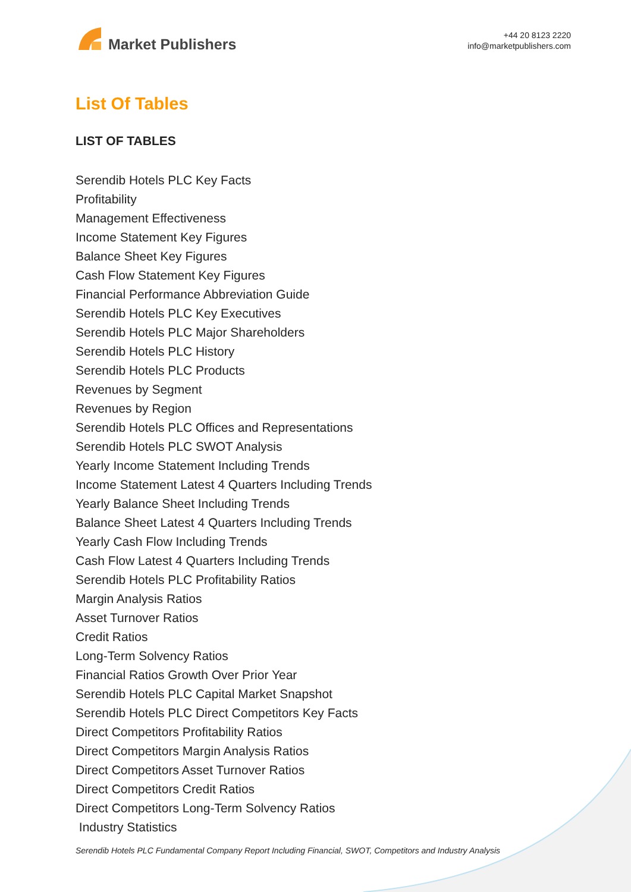Market Publishers
+44 20 8123 2220
info@marketpublishers.com
List Of Tables
LIST OF TABLES
Serendib Hotels PLC Key Facts
Profitability
Management Effectiveness
Income Statement Key Figures
Balance Sheet Key Figures
Cash Flow Statement Key Figures
Financial Performance Abbreviation Guide
Serendib Hotels PLC Key Executives
Serendib Hotels PLC Major Shareholders
Serendib Hotels PLC History
Serendib Hotels PLC Products
Revenues by Segment
Revenues by Region
Serendib Hotels PLC Offices and Representations
Serendib Hotels PLC SWOT Analysis
Yearly Income Statement Including Trends
Income Statement Latest 4 Quarters Including Trends
Yearly Balance Sheet Including Trends
Balance Sheet Latest 4 Quarters Including Trends
Yearly Cash Flow Including Trends
Cash Flow Latest 4 Quarters Including Trends
Serendib Hotels PLC Profitability Ratios
Margin Analysis Ratios
Asset Turnover Ratios
Credit Ratios
Long-Term Solvency Ratios
Financial Ratios Growth Over Prior Year
Serendib Hotels PLC Capital Market Snapshot
Serendib Hotels PLC Direct Competitors Key Facts
Direct Competitors Profitability Ratios
Direct Competitors Margin Analysis Ratios
Direct Competitors Asset Turnover Ratios
Direct Competitors Credit Ratios
Direct Competitors Long-Term Solvency Ratios
Industry Statistics
Serendib Hotels PLC Fundamental Company Report Including Financial, SWOT, Competitors and Industry Analysis